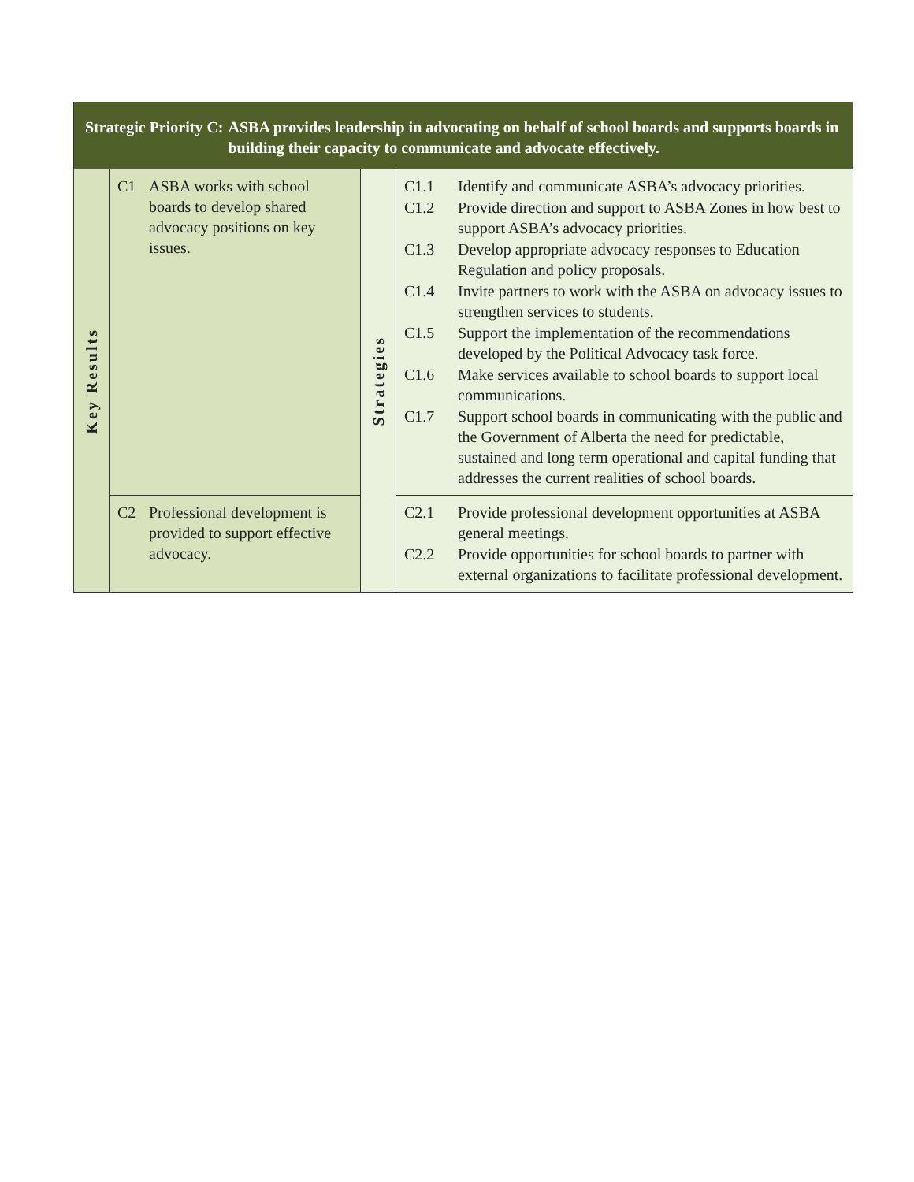| Strategic Priority C: ASBA provides leadership in advocating on behalf of school boards and supports boards in building their capacity to communicate and advocate effectively. | | | |
| --- | --- | --- | --- |
| Key Results | C1 ASBA works with school boards to develop shared advocacy positions on key issues. | Strategies | C1.1 Identify and communicate ASBA’s advocacy priorities. C1.2 Provide direction and support to ASBA Zones in how best to support ASBA’s advocacy priorities. C1.3 Develop appropriate advocacy responses to Education Regulation and policy proposals. C1.4 Invite partners to work with the ASBA on advocacy issues to strengthen services to students. C1.5 Support the implementation of the recommendations developed by the Political Advocacy task force. C1.6 Make services available to school boards to support local communications. C1.7 Support school boards in communicating with the public and the Government of Alberta the need for predictable, sustained and long term operational and capital funding that addresses the current realities of school boards. |
| | C2 Professional development is provided to support effective advocacy. | | C2.1 Provide professional development opportunities at ASBA general meetings. C2.2 Provide opportunities for school boards to partner with external organizations to facilitate professional development. |